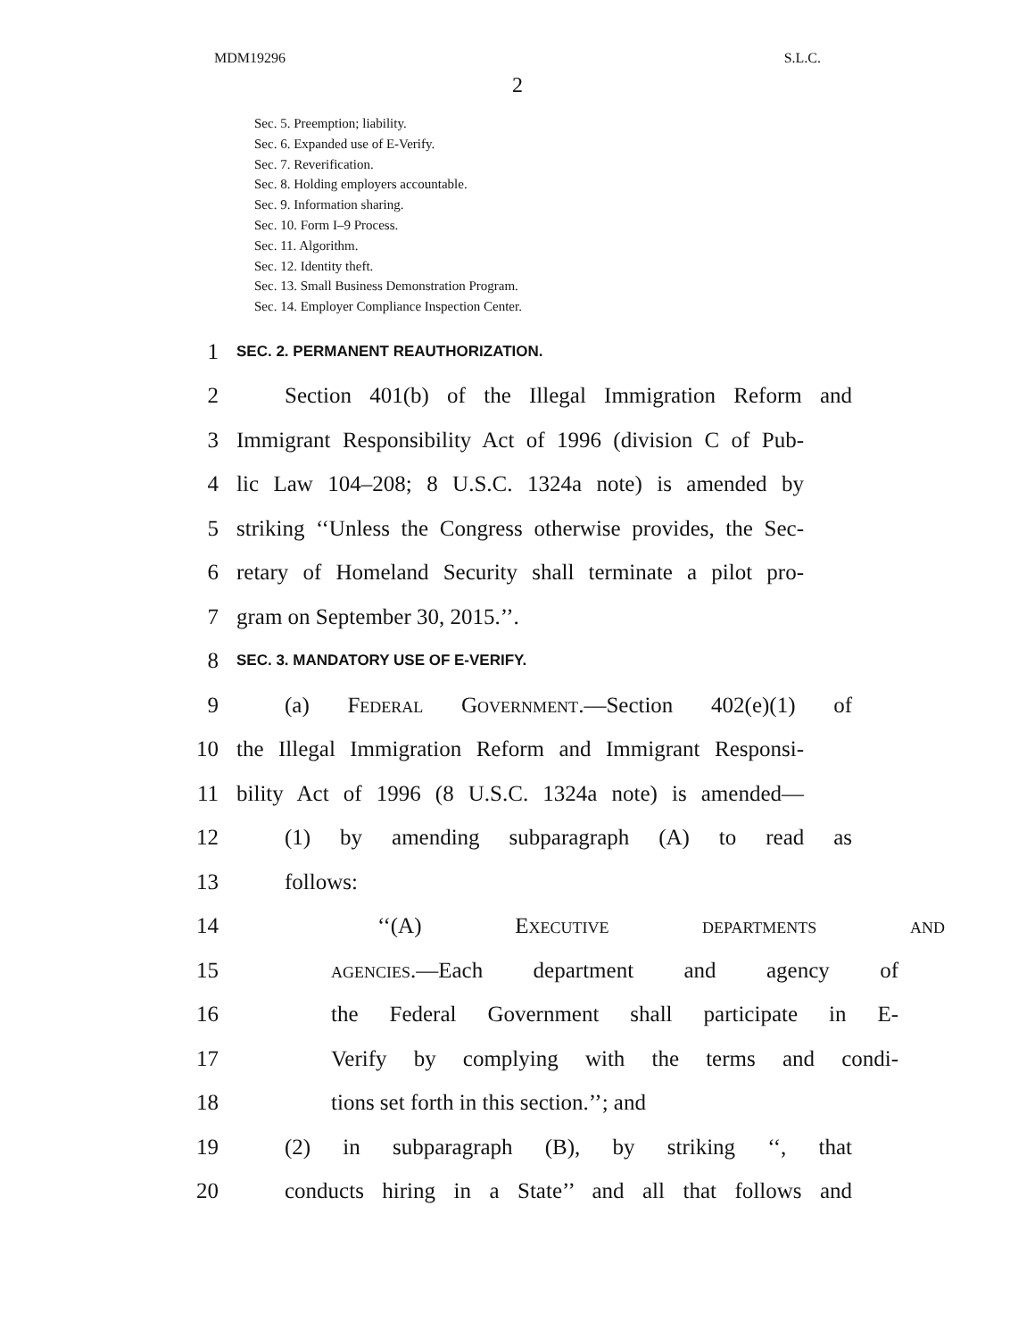MDM19296 S.L.C.
2
Sec. 5. Preemption; liability.
Sec. 6. Expanded use of E-Verify.
Sec. 7. Reverification.
Sec. 8. Holding employers accountable.
Sec. 9. Information sharing.
Sec. 10. Form I–9 Process.
Sec. 11. Algorithm.
Sec. 12. Identity theft.
Sec. 13. Small Business Demonstration Program.
Sec. 14. Employer Compliance Inspection Center.
1 SEC. 2. PERMANENT REAUTHORIZATION.
2 Section 401(b) of the Illegal Immigration Reform and
3 Immigrant Responsibility Act of 1996 (division C of Pub-
4 lic Law 104–208; 8 U.S.C. 1324a note) is amended by
5 striking ‘‘Unless the Congress otherwise provides, the Sec-
6 retary of Homeland Security shall terminate a pilot pro-
7 gram on September 30, 2015.’’.
8 SEC. 3. MANDATORY USE OF E-VERIFY.
9 (a) Federal Government.—Section 402(e)(1) of
10 the Illegal Immigration Reform and Immigrant Responsi-
11 bility Act of 1996 (8 U.S.C. 1324a note) is amended—
12 (1) by amending subparagraph (A) to read as
13 follows:
14 ‘‘(A) Executive departments and
15 agencies.—Each department and agency of
16 the Federal Government shall participate in E-
17 Verify by complying with the terms and condi-
18 tions set forth in this section.’’; and
19 (2) in subparagraph (B), by striking ‘‘, that
20 conducts hiring in a State’’ and all that follows and